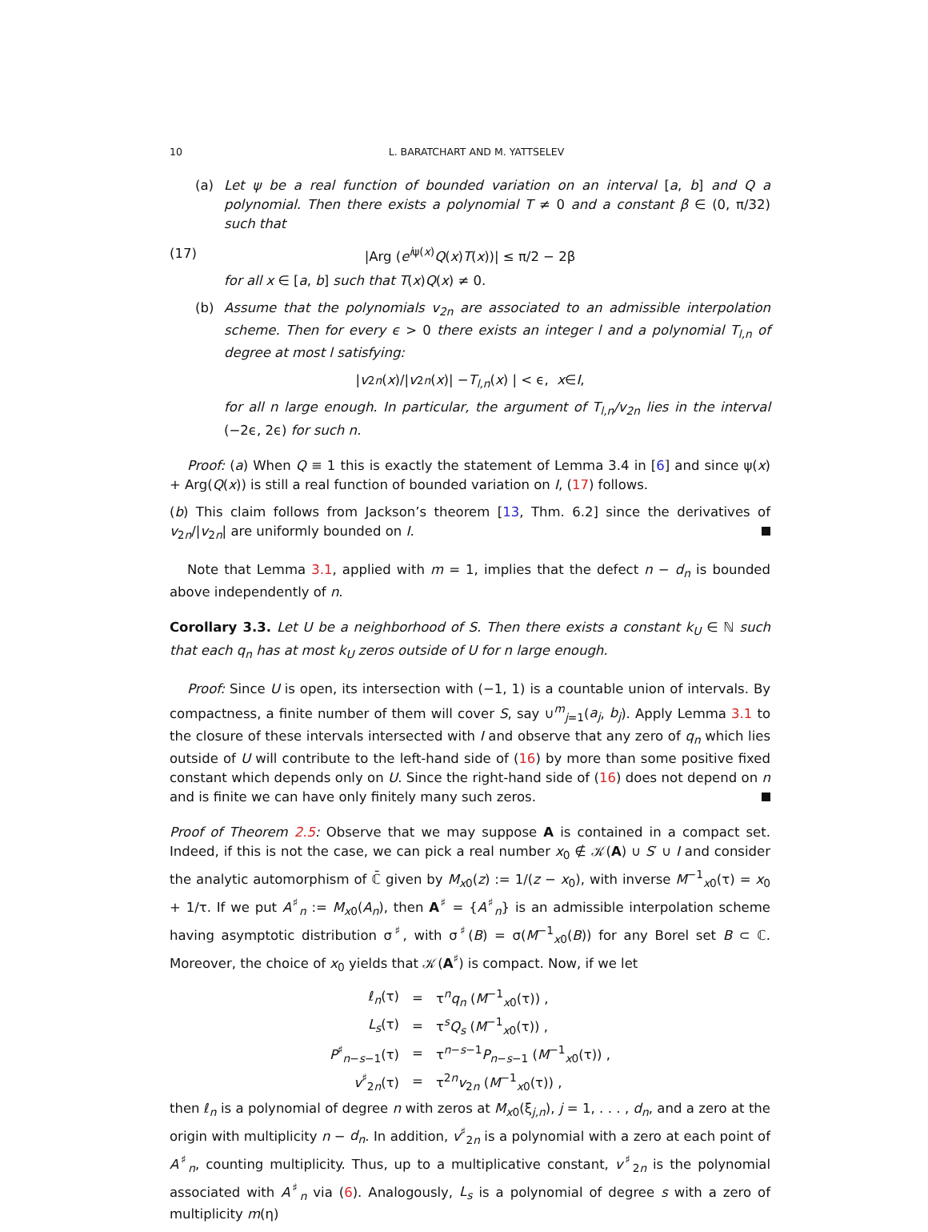10 L. BARATCHART AND M. YATTSELEV
(a) Let ψ be a real function of bounded variation on an interval [a, b] and Q a polynomial. Then there exists a polynomial T ≠ 0 and a constant β ∈ (0, π/32) such that
(17) |Arg (e<sup>iψ(x)</sup>Q(x)T(x))| ≤ π/2 − 2β
for all x ∈ [a, b] such that T(x)Q(x) ≠ 0.
(b) Assume that the polynomials v<sub>2n</sub> are associated to an admissible interpolation scheme. Then for every ϵ > 0 there exists an integer l and a polynomial T<sub>l,n</sub> of degree at most l satisfying:
| v<sub>2n</sub> (x)/| v<sub>2n</sub> (x)| − T<sub>l,n</sub> (x) | < ϵ, x ∈ I,
for all n large enough. In particular, the argument of T<sub>l,n</sub>/v<sub>2n</sub> lies in the interval (−2ϵ, 2ϵ) for such n.
Proof: (a) When Q ≡ 1 this is exactly the statement of Lemma 3.4 in [6] and since ψ(x) + Arg(Q(x)) is still a real function of bounded variation on I, (17) follows.
(b) This claim follows from Jackson’s theorem [13, Thm. 6.2] since the derivatives of v<sub>2n</sub>/|v<sub>2n</sub>| are uniformly bounded on I.
Note that Lemma 3.1, applied with m = 1, implies that the defect n − d<sub>n</sub> is bounded above independently of n.
Corollary 3.3. Let U be a neighborhood of S. Then there exists a constant k<sub>U</sub> ∈ ℕ such that each q<sub>n</sub> has at most k<sub>U</sub> zeros outside of U for n large enough.
Proof: Since U is open, its intersection with (−1, 1) is a countable union of intervals. By compactness, a finite number of them will cover S, say ∪<sup>m</sup><sub>j=1</sub>(a<sub>j</sub>, b<sub>j</sub>). Apply Lemma 3.1 to the closure of these intervals intersected with I and observe that any zero of q<sub>n</sub> which lies outside of U will contribute to the left-hand side of (16) by more than some positive fixed constant which depends only on U. Since the right-hand side of (16) does not depend on n and is finite we can have only finitely many such zeros.
Proof of Theorem 2.5: Observe that we may suppose A is contained in a compact set. Indeed, if this is not the case, we can pick a real number x<sub>0</sub> ∉ 𝒦(A) ∪ S′ ∪ I and consider the analytic automorphism of ℂ̄ given by M<sub>x0</sub>(z) := 1/(z − x<sub>0</sub>), with inverse M<sup>−1</sup><sub>x0</sub>(τ) = x<sub>0</sub> + 1/τ. If we put A<sup>♯</sup><sub>n</sub> := M<sub>x0</sub>(A<sub>n</sub>), then A<sup>♯</sup> = {A<sup>♯</sup><sub>n</sub>} is an admissible interpolation scheme having asymptotic distribution σ<sup>♯</sup>, with σ<sup>♯</sup>(B) = σ(M<sup>−1</sup><sub>x0</sub>(B)) for any Borel set B ⊂ ℂ. Moreover, the choice of x<sub>0</sub> yields that 𝒦(A<sup>♯</sup>) is compact. Now, if we let
| ℓ<sub>n</sub>(τ) | = | τ<sup>n</sup> q<sub>n</sub> ( M<sup>−1</sup><sub>x0</sub>(τ)) , |
| L<sub>s</sub> (τ) | = | τ<sup>s</sup> Q<sub>s</sub> ( M<sup>−1</sup><sub>x0</sub>(τ)) , |
| P<sup>♯</sup><sub>n−s−1</sub>(τ) | = | τ<sup>n−s−1</sup> P<sub>n−s−1</sub> ( M<sup>−1</sup><sub>x0</sub>(τ)) , |
| v<sup>♯</sup><sub>2n</sub>(τ) | = | τ<sup>2n</sup> v<sub>2n</sub> ( M<sup>−1</sup><sub>x0</sub>(τ)) , |
then ℓ<sub>n</sub> is a polynomial of degree n with zeros at M<sub>x0</sub>(ξ<sub>j,n</sub>), j = 1, . . . , d<sub>n</sub>, and a zero at the origin with multiplicity n − d<sub>n</sub>. In addition, v<sup>♯</sup><sub>2n</sub> is a polynomial with a zero at each point of A<sup>♯</sup><sub>n</sub>, counting multiplicity. Thus, up to a multiplicative constant, v<sup>♯</sup><sub>2n</sub> is the polynomial associated with A<sup>♯</sup><sub>n</sub> via (6). Analogously, L<sub>s</sub> is a polynomial of degree s with a zero of multiplicity m(η)